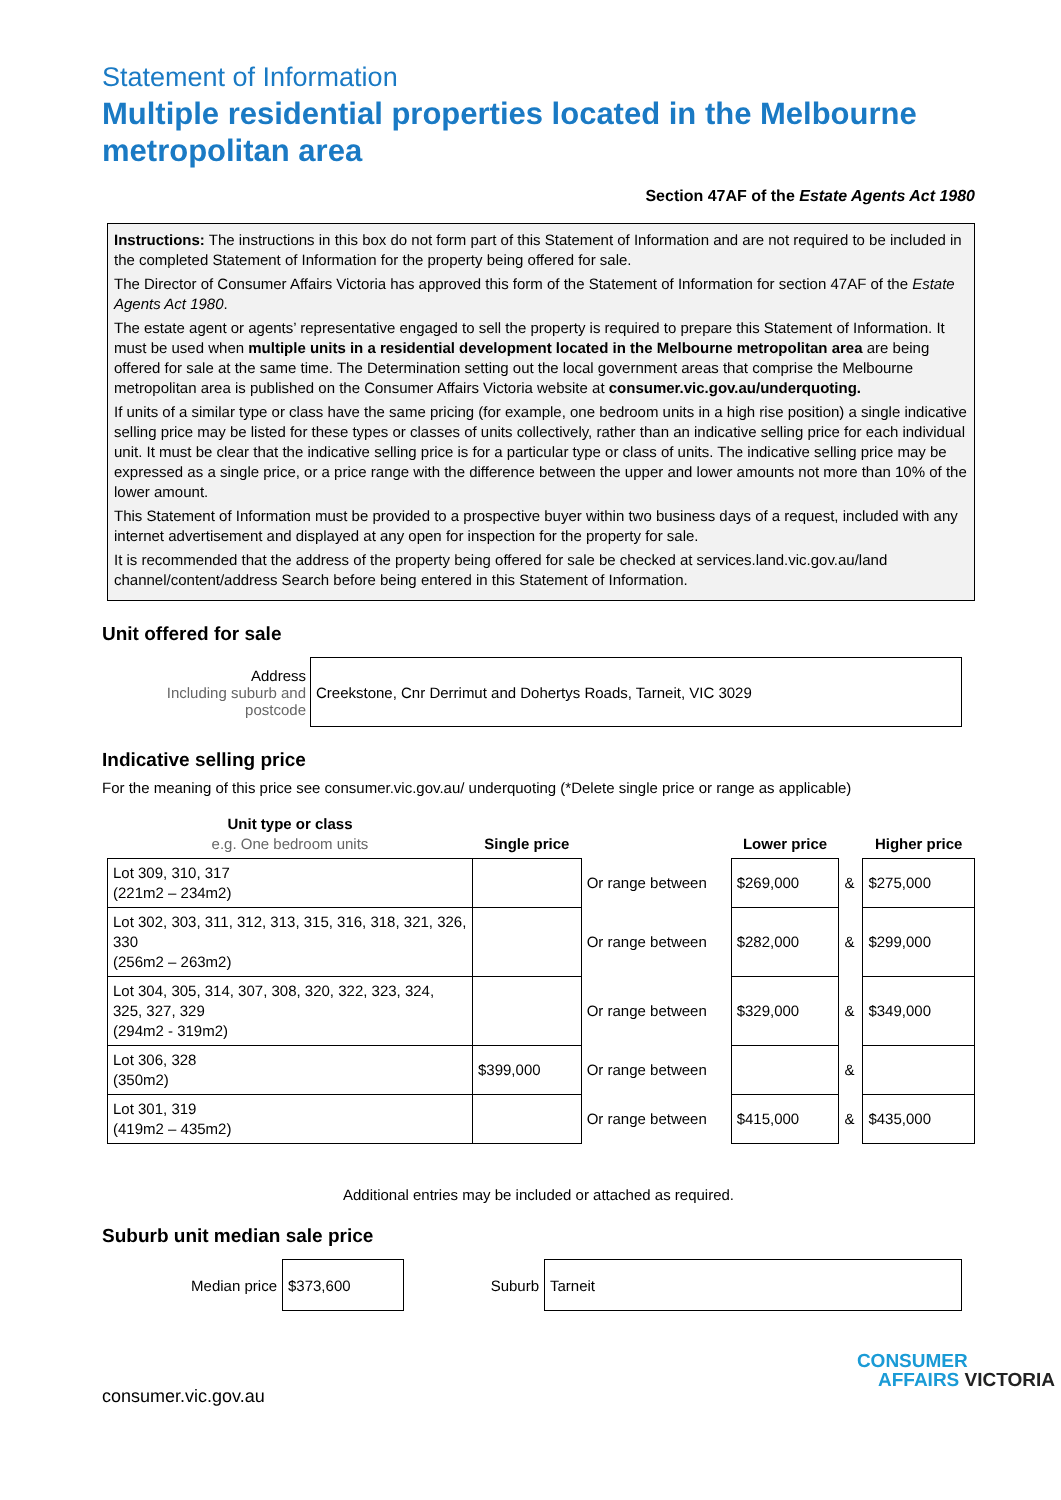Statement of Information
Multiple residential properties located in the Melbourne metropolitan area
Section 47AF of the Estate Agents Act 1980
Instructions: The instructions in this box do not form part of this Statement of Information and are not required to be included in the completed Statement of Information for the property being offered for sale.
The Director of Consumer Affairs Victoria has approved this form of the Statement of Information for section 47AF of the Estate Agents Act 1980.
The estate agent or agents’ representative engaged to sell the property is required to prepare this Statement of Information. It must be used when multiple units in a residential development located in the Melbourne metropolitan area are being offered for sale at the same time. The Determination setting out the local government areas that comprise the Melbourne metropolitan area is published on the Consumer Affairs Victoria website at consumer.vic.gov.au/underquoting.
If units of a similar type or class have the same pricing (for example, one bedroom units in a high rise position) a single indicative selling price may be listed for these types or classes of units collectively, rather than an indicative selling price for each individual unit. It must be clear that the indicative selling price is for a particular type or class of units. The indicative selling price may be expressed as a single price, or a price range with the difference between the upper and lower amounts not more than 10% of the lower amount.
This Statement of Information must be provided to a prospective buyer within two business days of a request, included with any internet advertisement and displayed at any open for inspection for the property for sale.
It is recommended that the address of the property being offered for sale be checked at services.land.vic.gov.au/land channel/content/address Search before being entered in this Statement of Information.
Unit offered for sale
| Address Including suburb and postcode | Creekstone, Cnr Derrimut and Dohertys Roads, Tarneit, VIC 3029 |
Indicative selling price
For the meaning of this price see consumer.vic.gov.au/ underquoting (*Delete single price or range as applicable)
| Unit type or class e.g. One bedroom units | Single price | | Lower price | | Higher price |
| --- | --- | --- | --- | --- | --- |
| Lot 309, 310, 317 (221m2 – 234m2) | | Or range between | $269,000 | & | $275,000 |
| Lot 302, 303, 311, 312, 313, 315, 316, 318, 321, 326, 330 (256m2 – 263m2) | | Or range between | $282,000 | & | $299,000 |
| Lot 304, 305, 314, 307, 308, 320, 322, 323, 324, 325, 327, 329 (294m2 - 319m2) | | Or range between | $329,000 | & | $349,000 |
| Lot 306, 328 (350m2) | $399,000 | Or range between | | & | |
| Lot 301, 319 (419m2 – 435m2) | | Or range between | $415,000 | & | $435,000 |
Additional entries may be included or attached as required.
Suburb unit median sale price
| Median price | $373,600 | Suburb | Tarneit |
consumer.vic.gov.au
CONSUMER
AFFAIRS VICTORIA